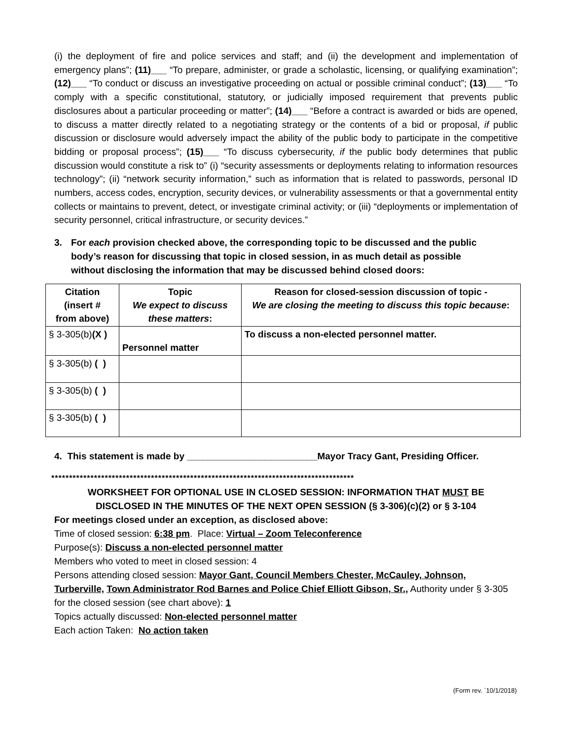(i) the deployment of fire and police services and staff; and (ii) the development and implementation of emergency plans”; (11)___ “To prepare, administer, or grade a scholastic, licensing, or qualifying examination”; (12)___ “To conduct or discuss an investigative proceeding on actual or possible criminal conduct”; (13)___ “To comply with a specific constitutional, statutory, or judicially imposed requirement that prevents public disclosures about a particular proceeding or matter”; (14)___ “Before a contract is awarded or bids are opened, to discuss a matter directly related to a negotiating strategy or the contents of a bid or proposal, if public discussion or disclosure would adversely impact the ability of the public body to participate in the competitive bidding or proposal process”; (15)___ “To discuss cybersecurity, if the public body determines that public discussion would constitute a risk to” (i) “security assessments or deployments relating to information resources technology”; (ii) “network security information,” such as information that is related to passwords, personal ID numbers, access codes, encryption, security devices, or vulnerability assessments or that a governmental entity collects or maintains to prevent, detect, or investigate criminal activity; or (iii) “deployments or implementation of security personnel, critical infrastructure, or security devices.”
3. For each provision checked above, the corresponding topic to be discussed and the public body’s reason for discussing that topic in closed session, in as much detail as possible without disclosing the information that may be discussed behind closed doors:
| Citation (insert # from above) | Topic We expect to discuss these matters : | Reason for closed-session discussion of topic - We are closing the meeting to discuss this topic because : |
| --- | --- | --- |
| § 3-305(b) (X ) | Personnel matter | To discuss a non-elected personnel matter. |
| § 3-305(b) ( ) | | |
| § 3-305(b) ( ) | | |
| § 3-305(b) ( ) | | |
4. This statement is made by _________________________Mayor Tracy Gant, Presiding Officer.
*************************************************************************************
WORKSHEET FOR OPTIONAL USE IN CLOSED SESSION: INFORMATION THAT MUST BE
DISCLOSED IN THE MINUTES OF THE NEXT OPEN SESSION (§ 3-306)(c)(2) or § 3-104
For meetings closed under an exception, as disclosed above:
Time of closed session: 6:38 pm. Place: Virtual – Zoom Teleconference
Purpose(s): Discuss a non-elected personnel matter
Members who voted to meet in closed session: 4
Persons attending closed session: Mayor Gant, Council Members Chester, McCauley, Johnson, Turberville, Town Administrator Rod Barnes and Police Chief Elliott Gibson, Sr., Authority under § 3-305 for the closed session (see chart above): 1
Topics actually discussed: Non-elected personnel matter
Each action Taken: No action taken
(Form rev. `10/1/2018)